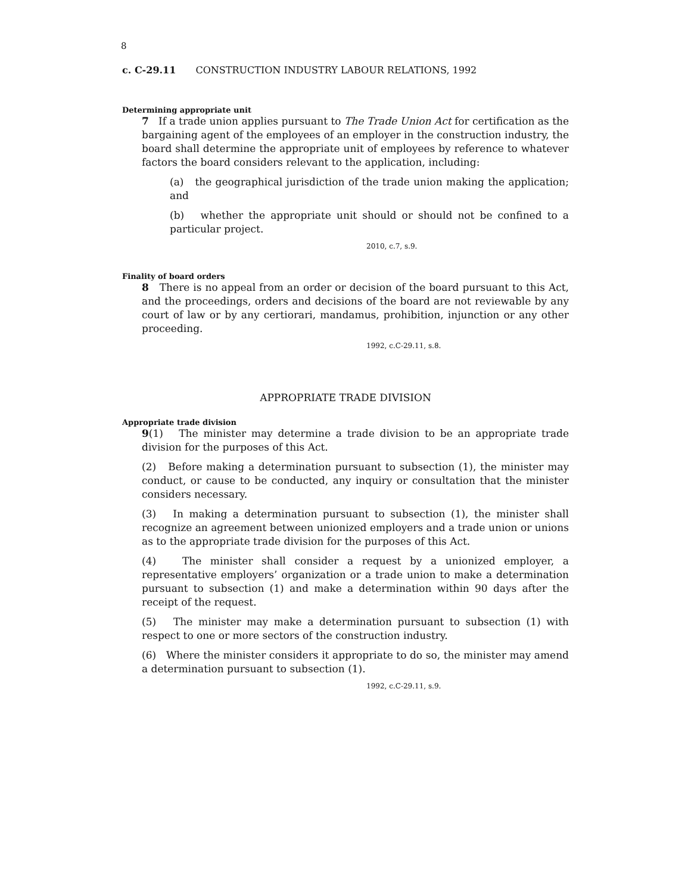8
c. C-29.11 CONSTRUCTION INDUSTRY LABOUR RELATIONS, 1992
Determining appropriate unit
7 If a trade union applies pursuant to The Trade Union Act for certification as the bargaining agent of the employees of an employer in the construction industry, the board shall determine the appropriate unit of employees by reference to whatever factors the board considers relevant to the application, including:
(a) the geographical jurisdiction of the trade union making the application; and
(b) whether the appropriate unit should or should not be confined to a particular project.
2010, c.7, s.9.
Finality of board orders
8 There is no appeal from an order or decision of the board pursuant to this Act, and the proceedings, orders and decisions of the board are not reviewable by any court of law or by any certiorari, mandamus, prohibition, injunction or any other proceeding.
1992, c.C-29.11, s.8.
APPROPRIATE TRADE DIVISION
Appropriate trade division
9(1) The minister may determine a trade division to be an appropriate trade division for the purposes of this Act.
(2) Before making a determination pursuant to subsection (1), the minister may conduct, or cause to be conducted, any inquiry or consultation that the minister considers necessary.
(3) In making a determination pursuant to subsection (1), the minister shall recognize an agreement between unionized employers and a trade union or unions as to the appropriate trade division for the purposes of this Act.
(4) The minister shall consider a request by a unionized employer, a representative employers’ organization or a trade union to make a determination pursuant to subsection (1) and make a determination within 90 days after the receipt of the request.
(5) The minister may make a determination pursuant to subsection (1) with respect to one or more sectors of the construction industry.
(6) Where the minister considers it appropriate to do so, the minister may amend a determination pursuant to subsection (1).
1992, c.C-29.11, s.9.